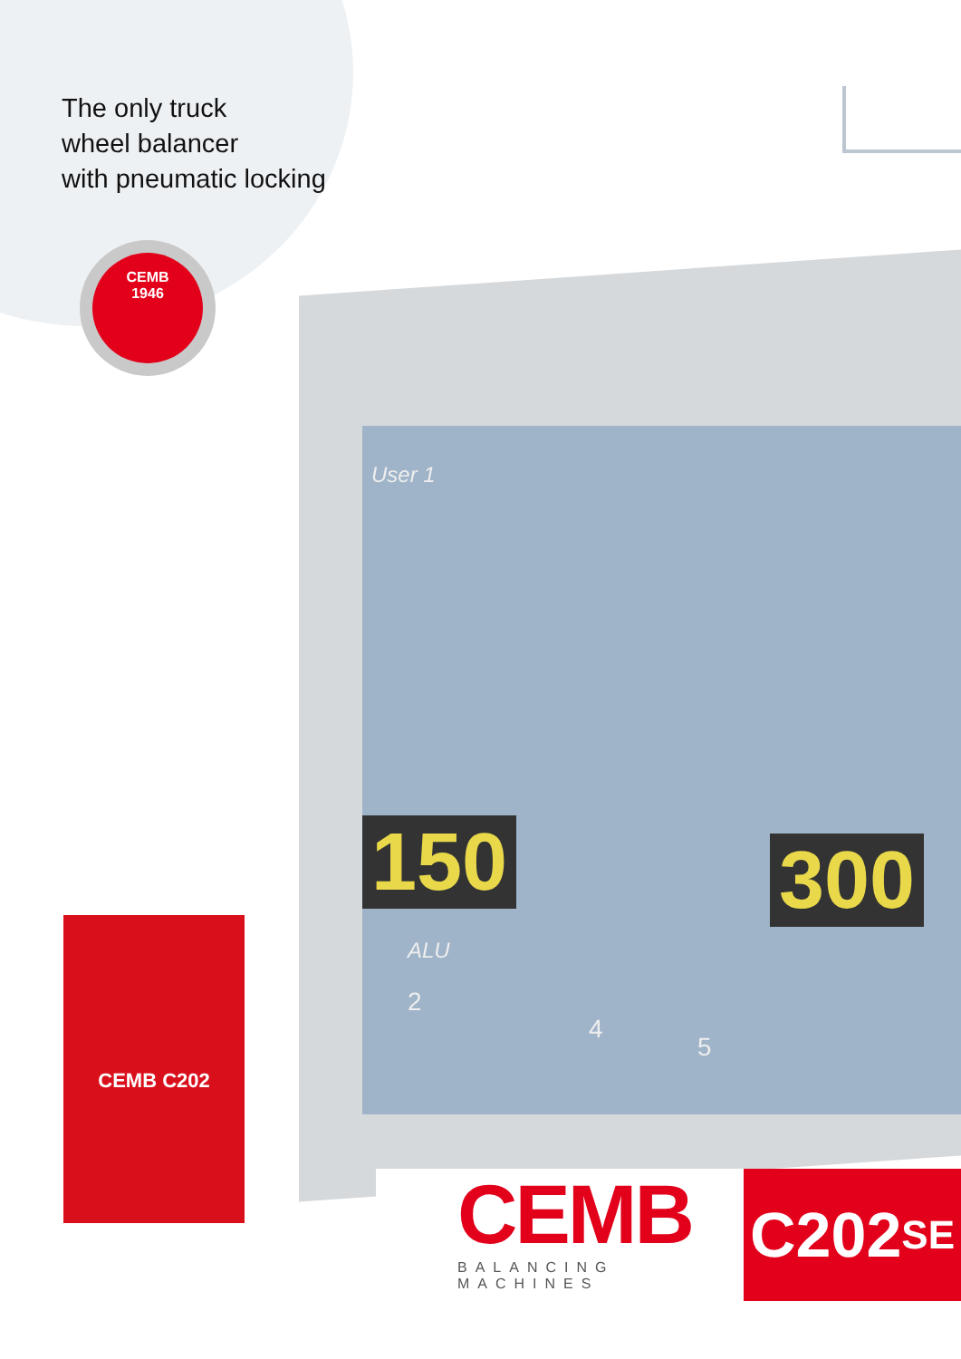User 1
150 300
ALU
2
4
5
The only truck
wheel balancer
with pneumatic locking
CEMB
1946
CEMB C202
CEMB
BALANCING MACHINES
C202 SE